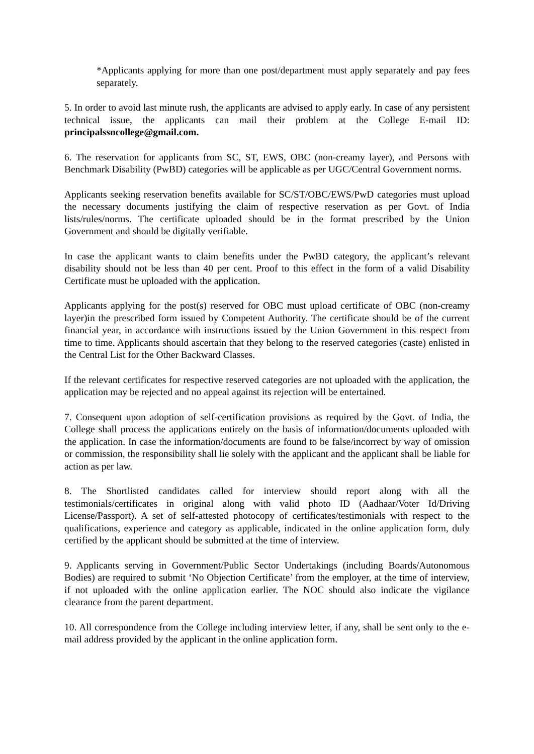*Applicants applying for more than one post/department must apply separately and pay fees separately.
5. In order to avoid last minute rush, the applicants are advised to apply early. In case of any persistent technical issue, the applicants can mail their problem at the College E-mail ID: principalssncollege@gmail.com.
6. The reservation for applicants from SC, ST, EWS, OBC (non-creamy layer), and Persons with Benchmark Disability (PwBD) categories will be applicable as per UGC/Central Government norms.
Applicants seeking reservation benefits available for SC/ST/OBC/EWS/PwD categories must upload the necessary documents justifying the claim of respective reservation as per Govt. of India lists/rules/norms. The certificate uploaded should be in the format prescribed by the Union Government and should be digitally verifiable.
In case the applicant wants to claim benefits under the PwBD category, the applicant’s relevant disability should not be less than 40 per cent. Proof to this effect in the form of a valid Disability Certificate must be uploaded with the application.
Applicants applying for the post(s) reserved for OBC must upload certificate of OBC (non-creamy layer)in the prescribed form issued by Competent Authority. The certificate should be of the current financial year, in accordance with instructions issued by the Union Government in this respect from time to time. Applicants should ascertain that they belong to the reserved categories (caste) enlisted in the Central List for the Other Backward Classes.
If the relevant certificates for respective reserved categories are not uploaded with the application, the application may be rejected and no appeal against its rejection will be entertained.
7. Consequent upon adoption of self-certification provisions as required by the Govt. of India, the College shall process the applications entirely on the basis of information/documents uploaded with the application. In case the information/documents are found to be false/incorrect by way of omission or commission, the responsibility shall lie solely with the applicant and the applicant shall be liable for action as per law.
8. The Shortlisted candidates called for interview should report along with all the testimonials/certificates in original along with valid photo ID (Aadhaar/Voter Id/Driving License/Passport). A set of self-attested photocopy of certificates/testimonials with respect to the qualifications, experience and category as applicable, indicated in the online application form, duly certified by the applicant should be submitted at the time of interview.
9. Applicants serving in Government/Public Sector Undertakings (including Boards/Autonomous Bodies) are required to submit ‘No Objection Certificate’ from the employer, at the time of interview, if not uploaded with the online application earlier. The NOC should also indicate the vigilance clearance from the parent department.
10. All correspondence from the College including interview letter, if any, shall be sent only to the e-mail address provided by the applicant in the online application form.